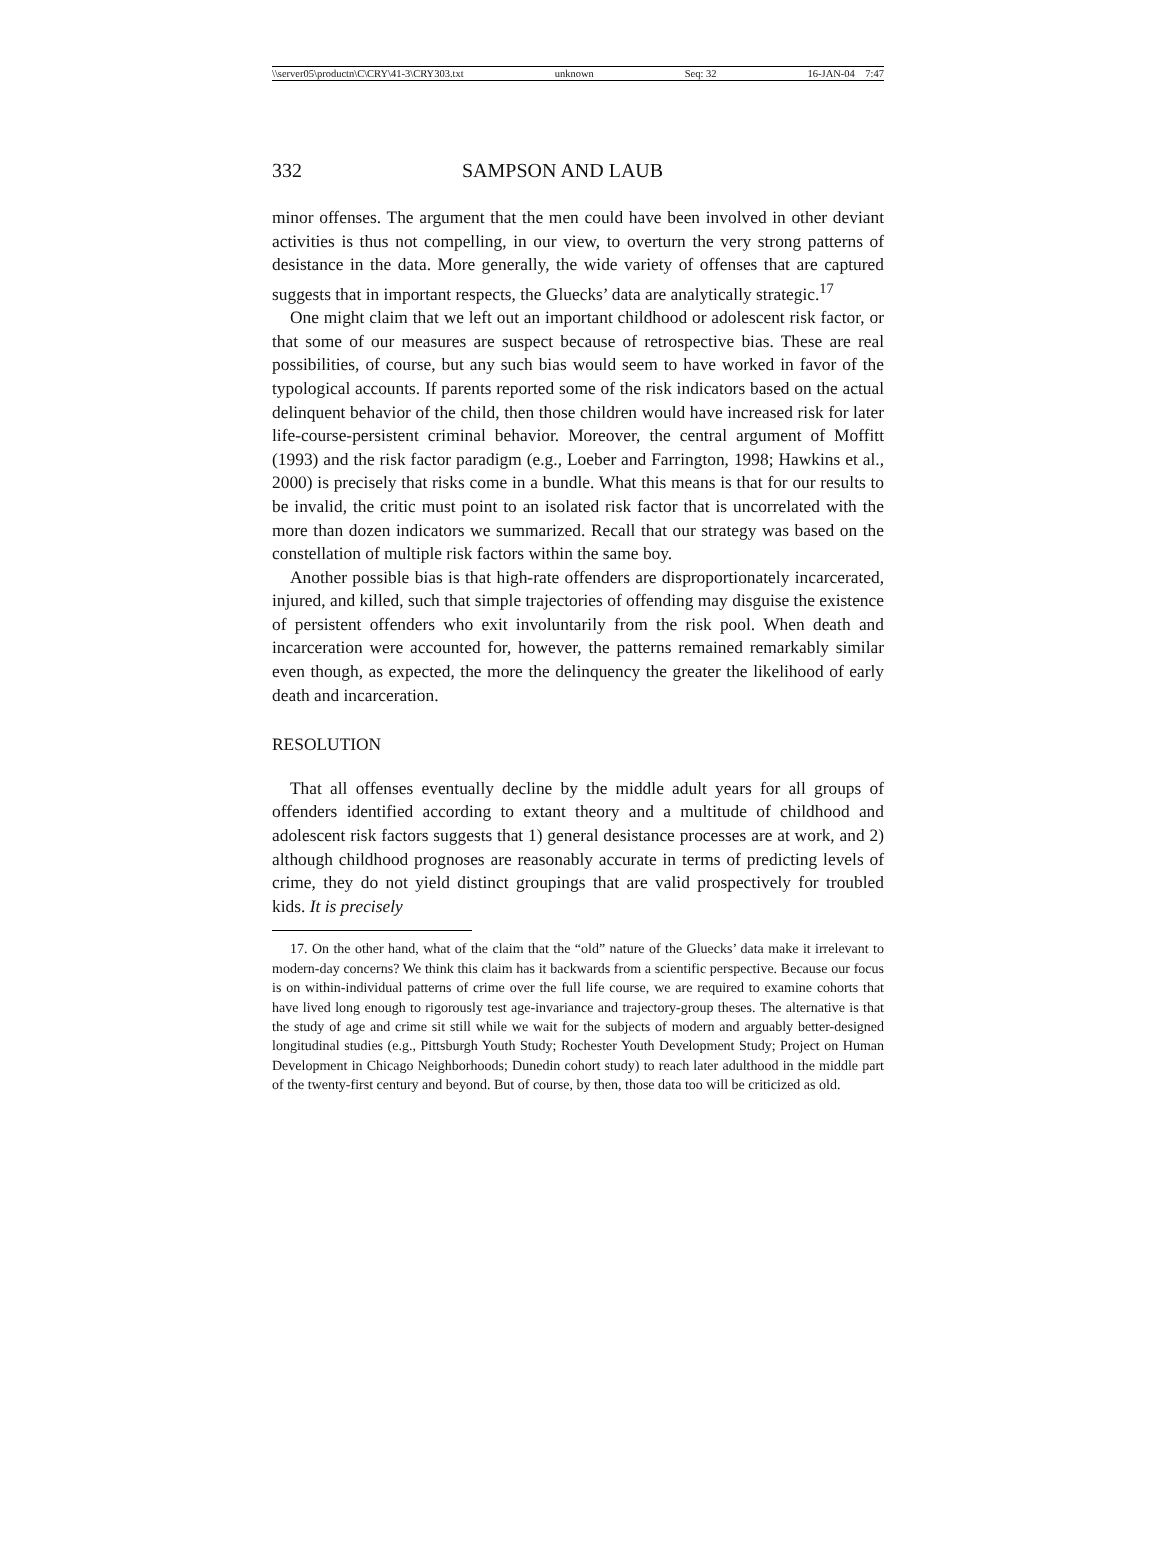\\server05\productn\C\CRY\41-3\CRY303.txt unknown Seq: 32 16-JAN-04 7:47
332 SAMPSON AND LAUB
minor offenses. The argument that the men could have been involved in other deviant activities is thus not compelling, in our view, to overturn the very strong patterns of desistance in the data. More generally, the wide variety of offenses that are captured suggests that in important respects, the Gluecks’ data are analytically strategic.<sup>17</sup>
One might claim that we left out an important childhood or adolescent risk factor, or that some of our measures are suspect because of retrospective bias. These are real possibilities, of course, but any such bias would seem to have worked in favor of the typological accounts. If parents reported some of the risk indicators based on the actual delinquent behavior of the child, then those children would have increased risk for later life-course-persistent criminal behavior. Moreover, the central argument of Moffitt (1993) and the risk factor paradigm (e.g., Loeber and Farrington, 1998; Hawkins et al., 2000) is precisely that risks come in a bundle. What this means is that for our results to be invalid, the critic must point to an isolated risk factor that is uncorrelated with the more than dozen indicators we summarized. Recall that our strategy was based on the constellation of multiple risk factors within the same boy.
Another possible bias is that high-rate offenders are disproportionately incarcerated, injured, and killed, such that simple trajectories of offending may disguise the existence of persistent offenders who exit involuntarily from the risk pool. When death and incarceration were accounted for, however, the patterns remained remarkably similar even though, as expected, the more the delinquency the greater the likelihood of early death and incarceration.
RESOLUTION
That all offenses eventually decline by the middle adult years for all groups of offenders identified according to extant theory and a multitude of childhood and adolescent risk factors suggests that 1) general desistance processes are at work, and 2) although childhood prognoses are reasonably accurate in terms of predicting levels of crime, they do not yield distinct groupings that are valid prospectively for troubled kids. It is precisely
17. On the other hand, what of the claim that the “old” nature of the Gluecks’ data make it irrelevant to modern-day concerns? We think this claim has it backwards from a scientific perspective. Because our focus is on within-individual patterns of crime over the full life course, we are required to examine cohorts that have lived long enough to rigorously test age-invariance and trajectory-group theses. The alternative is that the study of age and crime sit still while we wait for the subjects of modern and arguably better-designed longitudinal studies (e.g., Pittsburgh Youth Study; Rochester Youth Development Study; Project on Human Development in Chicago Neighborhoods; Dunedin cohort study) to reach later adulthood in the middle part of the twenty-first century and beyond. But of course, by then, those data too will be criticized as old.